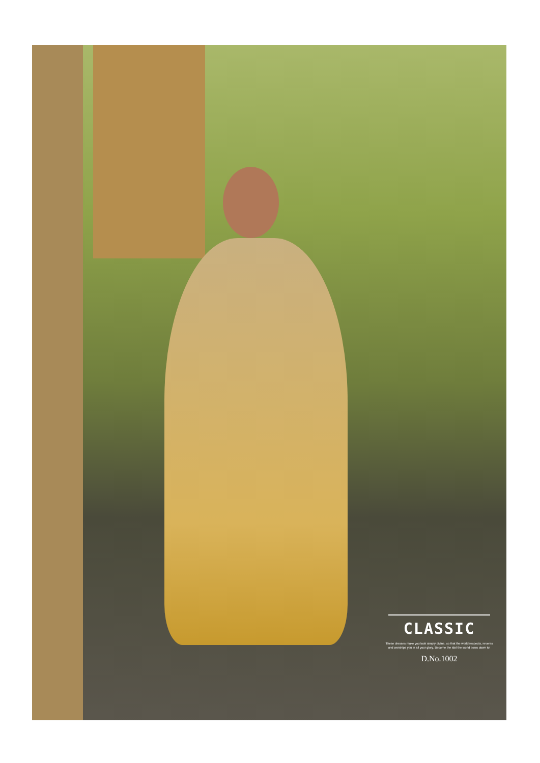CLASSIC
These dresses make you look simply divine, so that the world respects, reveres and worships you in all your glory. Become the idol the world bows down to!
D.No.1002